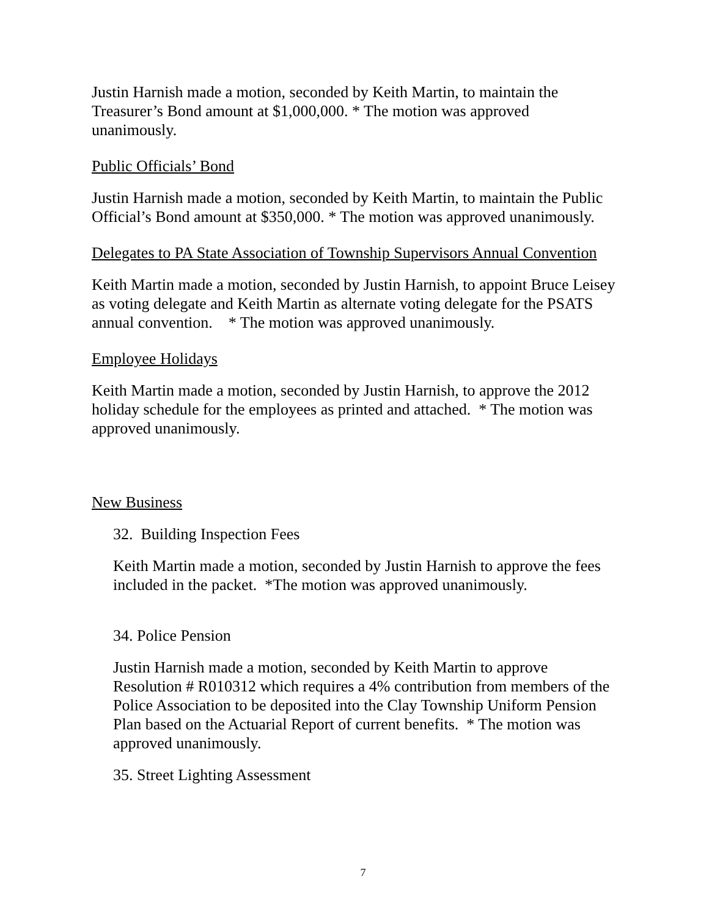Justin Harnish made a motion, seconded by Keith Martin, to maintain the Treasurer’s Bond amount at $1,000,000. * The motion was approved unanimously.
Public Officials’ Bond
Justin Harnish made a motion, seconded by Keith Martin, to maintain the Public Official’s Bond amount at $350,000. * The motion was approved unanimously.
Delegates to PA State Association of Township Supervisors Annual Convention
Keith Martin made a motion, seconded by Justin Harnish, to appoint Bruce Leisey as voting delegate and Keith Martin as alternate voting delegate for the PSATS annual convention. * The motion was approved unanimously.
Employee Holidays
Keith Martin made a motion, seconded by Justin Harnish, to approve the 2012 holiday schedule for the employees as printed and attached. * The motion was approved unanimously.
New Business
32. Building Inspection Fees
Keith Martin made a motion, seconded by Justin Harnish to approve the fees included in the packet. *The motion was approved unanimously.
34. Police Pension
Justin Harnish made a motion, seconded by Keith Martin to approve Resolution # R010312 which requires a 4% contribution from members of the Police Association to be deposited into the Clay Township Uniform Pension Plan based on the Actuarial Report of current benefits. * The motion was approved unanimously.
35. Street Lighting Assessment
7